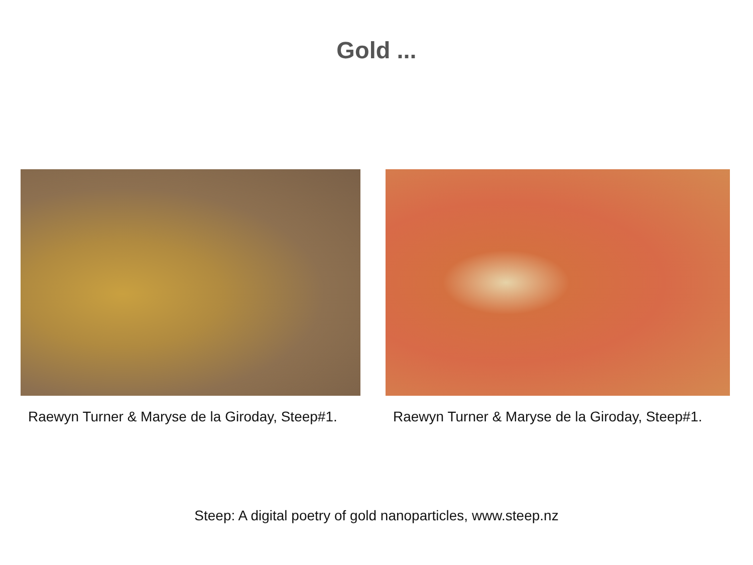Gold ...
Raewyn Turner & Maryse de la Giroday, Steep#1.
Raewyn Turner & Maryse de la Giroday, Steep#1.
Steep: A digital poetry of gold nanoparticles, www.steep.nz